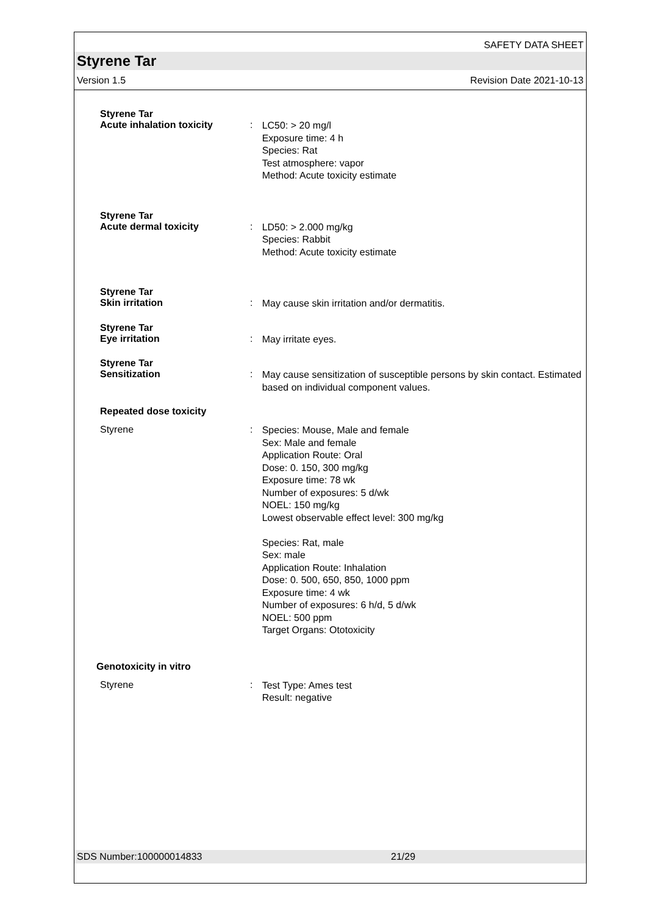SAFETY DATA SHEET
Styrene Tar
Version 1.5 Revision Date 2021-10-13
Styrene Tar
Acute inhalation toxicity :
LC50: > 20 mg/l
Exposure time: 4 h
Species: Rat
Test atmosphere: vapor
Method: Acute toxicity estimate
Styrene Tar
Acute dermal toxicity :
LD50: > 2.000 mg/kg
Species: Rabbit
Method: Acute toxicity estimate
Styrene Tar
Skin irritation :
May cause skin irritation and/or dermatitis.
Styrene Tar
Eye irritation :
May irritate eyes.
Styrene Tar
Sensitization :
May cause sensitization of susceptible persons by skin contact. Estimated based on individual component values.
Repeated dose toxicity
Styrene :
Species: Mouse, Male and female
Sex: Male and female
Application Route: Oral
Dose: 0. 150, 300 mg/kg
Exposure time: 78 wk
Number of exposures: 5 d/wk
NOEL: 150 mg/kg
Lowest observable effect level: 300 mg/kg
Species: Rat, male
Sex: male
Application Route: Inhalation
Dose: 0. 500, 650, 850, 1000 ppm
Exposure time: 4 wk
Number of exposures: 6 h/d, 5 d/wk
NOEL: 500 ppm
Target Organs: Ototoxicity
Genotoxicity in vitro
Styrene :
Test Type: Ames test
Result: negative
SDS Number:100000014833 21/29